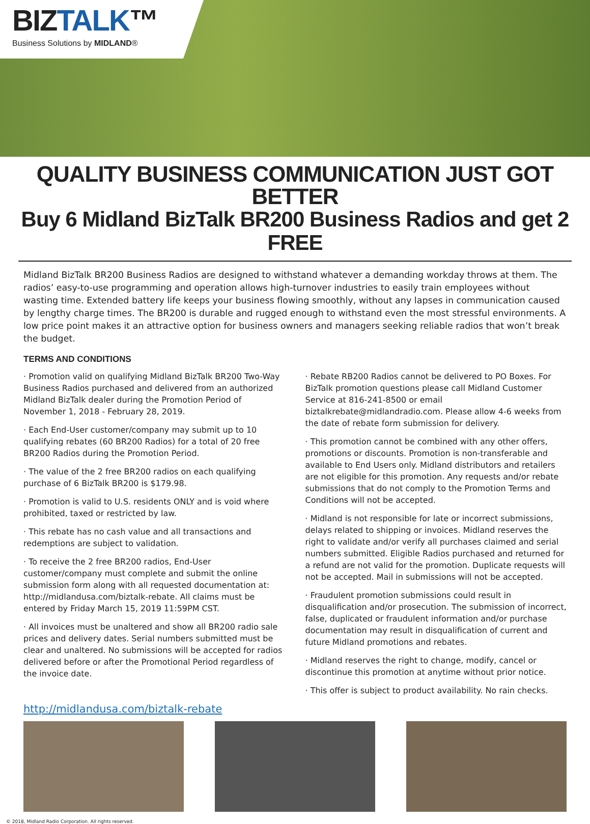BIZTALK™
Business Solutions by MIDLAND®
QUALITY BUSINESS COMMUNICATION JUST GOT BETTER
Buy 6 Midland BizTalk BR200 Business Radios and get 2 FREE
Midland BizTalk BR200 Business Radios are designed to withstand whatever a demanding workday throws at them. The radios’ easy-to-use programming and operation allows high-turnover industries to easily train employees without wasting time. Extended battery life keeps your business flowing smoothly, without any lapses in communication caused by lengthy charge times. The BR200 is durable and rugged enough to withstand even the most stressful environments. A low price point makes it an attractive option for business owners and managers seeking reliable radios that won’t break the budget.
TERMS AND CONDITIONS
· Promotion valid on qualifying Midland BizTalk BR200 Two-Way Business Radios purchased and delivered from an authorized Midland BizTalk dealer during the Promotion Period of November 1, 2018 - February 28, 2019.
· Each End-User customer/company may submit up to 10 qualifying rebates (60 BR200 Radios) for a total of 20 free BR200 Radios during the Promotion Period.
· The value of the 2 free BR200 radios on each qualifying purchase of 6 BizTalk BR200 is $179.98.
· Promotion is valid to U.S. residents ONLY and is void where prohibited, taxed or restricted by law.
· This rebate has no cash value and all transactions and redemptions are subject to validation.
· To receive the 2 free BR200 radios, End-User customer/company must complete and submit the online submission form along with all requested documentation at: http://midlandusa.com/biztalk-rebate. All claims must be entered by Friday March 15, 2019 11:59PM CST.
· All invoices must be unaltered and show all BR200 radio sale prices and delivery dates. Serial numbers submitted must be clear and unaltered. No submissions will be accepted for radios delivered before or after the Promotional Period regardless of the invoice date.
· Rebate RB200 Radios cannot be delivered to PO Boxes. For BizTalk promotion questions please call Midland Customer Service at 816-241-8500 or email biztalkrebate@midlandradio.com. Please allow 4-6 weeks from the date of rebate form submission for delivery.
· This promotion cannot be combined with any other offers, promotions or discounts. Promotion is non-transferable and available to End Users only. Midland distributors and retailers are not eligible for this promotion. Any requests and/or rebate submissions that do not comply to the Promotion Terms and Conditions will not be accepted.
· Midland is not responsible for late or incorrect submissions, delays related to shipping or invoices. Midland reserves the right to validate and/or verify all purchases claimed and serial numbers submitted. Eligible Radios purchased and returned for a refund are not valid for the promotion. Duplicate requests will not be accepted. Mail in submissions will not be accepted.
· Fraudulent promotion submissions could result in disqualification and/or prosecution. The submission of incorrect, false, duplicated or fraudulent information and/or purchase documentation may result in disqualification of current and future Midland promotions and rebates.
· Midland reserves the right to change, modify, cancel or discontinue this promotion at anytime without prior notice.
· This offer is subject to product availability. No rain checks.
http://midlandusa.com/biztalk-rebate
© 2018, Midland Radio Corporation. All rights reserved.